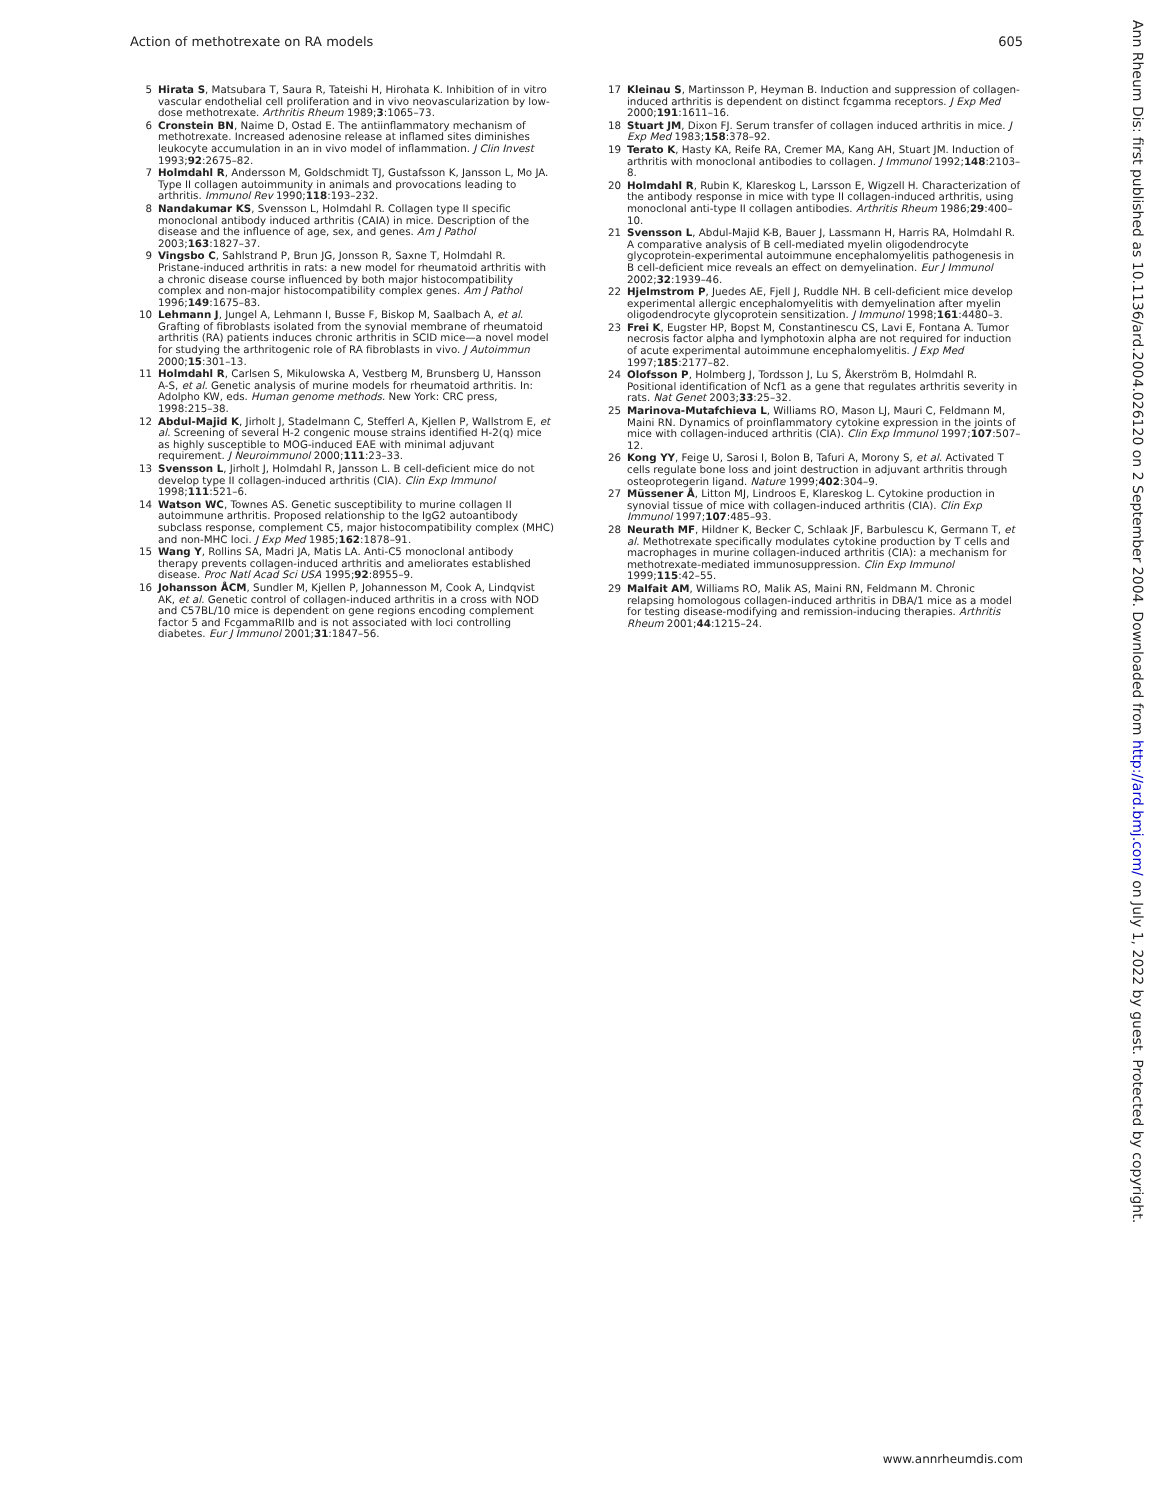Action of methotrexate on RA models 605
5 Hirata S, Matsubara T, Saura R, Tateishi H, Hirohata K. Inhibition of in vitro vascular endothelial cell proliferation and in vivo neovascularization by low-dose methotrexate. Arthritis Rheum 1989;3:1065–73.
6 Cronstein BN, Naime D, Ostad E. The antiinflammatory mechanism of methotrexate. Increased adenosine release at inflamed sites diminishes leukocyte accumulation in an in vivo model of inflammation. J Clin Invest 1993;92:2675–82.
7 Holmdahl R, Andersson M, Goldschmidt TJ, Gustafsson K, Jansson L, Mo JA. Type II collagen autoimmunity in animals and provocations leading to arthritis. Immunol Rev 1990;118:193–232.
8 Nandakumar KS, Svensson L, Holmdahl R. Collagen type II specific monoclonal antibody induced arthritis (CAIA) in mice. Description of the disease and the influence of age, sex, and genes. Am J Pathol 2003;163:1827–37.
9 Vingsbo C, Sahlstrand P, Brun JG, Jonsson R, Saxne T, Holmdahl R. Pristane-induced arthritis in rats: a new model for rheumatoid arthritis with a chronic disease course influenced by both major histocompatibility complex and non-major histocompatibility complex genes. Am J Pathol 1996;149:1675–83.
10 Lehmann J, Jungel A, Lehmann I, Busse F, Biskop M, Saalbach A, et al. Grafting of fibroblasts isolated from the synovial membrane of rheumatoid arthritis (RA) patients induces chronic arthritis in SCID mice—a novel model for studying the arthritogenic role of RA fibroblasts in vivo. J Autoimmun 2000;15:301–13.
11 Holmdahl R, Carlsen S, Mikulowska A, Vestberg M, Brunsberg U, Hansson A-S, et al. Genetic analysis of murine models for rheumatoid arthritis. In: Adolpho KW, eds. Human genome methods. New York: CRC press, 1998:215–38.
12 Abdul-Majid K, Jirholt J, Stadelmann C, Stefferl A, Kjellen P, Wallstrom E, et al. Screening of several H-2 congenic mouse strains identified H-2(q) mice as highly susceptible to MOG-induced EAE with minimal adjuvant requirement. J Neuroimmunol 2000;111:23–33.
13 Svensson L, Jirholt J, Holmdahl R, Jansson L. B cell-deficient mice do not develop type II collagen-induced arthritis (CIA). Clin Exp Immunol 1998;111:521–6.
14 Watson WC, Townes AS. Genetic susceptibility to murine collagen II autoimmune arthritis. Proposed relationship to the IgG2 autoantibody subclass response, complement C5, major histocompatibility complex (MHC) and non-MHC loci. J Exp Med 1985;162:1878–91.
15 Wang Y, Rollins SA, Madri JA, Matis LA. Anti-C5 monoclonal antibody therapy prevents collagen-induced arthritis and ameliorates established disease. Proc Natl Acad Sci USA 1995;92:8955–9.
16 Johansson ÅCM, Sundler M, Kjellen P, Johannesson M, Cook A, Lindqvist AK, et al. Genetic control of collagen-induced arthritis in a cross with NOD and C57BL/10 mice is dependent on gene regions encoding complement factor 5 and FcgammaRIIb and is not associated with loci controlling diabetes. Eur J Immunol 2001;31:1847–56.
17 Kleinau S, Martinsson P, Heyman B. Induction and suppression of collagen-induced arthritis is dependent on distinct fcgamma receptors. J Exp Med 2000;191:1611–16.
18 Stuart JM, Dixon FJ. Serum transfer of collagen induced arthritis in mice. J Exp Med 1983;158:378–92.
19 Terato K, Hasty KA, Reife RA, Cremer MA, Kang AH, Stuart JM. Induction of arthritis with monoclonal antibodies to collagen. J Immunol 1992;148:2103–8.
20 Holmdahl R, Rubin K, Klareskog L, Larsson E, Wigzell H. Characterization of the antibody response in mice with type II collagen-induced arthritis, using monoclonal anti-type II collagen antibodies. Arthritis Rheum 1986;29:400–10.
21 Svensson L, Abdul-Majid K-B, Bauer J, Lassmann H, Harris RA, Holmdahl R. A comparative analysis of B cell-mediated myelin oligodendrocyte glycoprotein-experimental autoimmune encephalomyelitis pathogenesis in B cell-deficient mice reveals an effect on demyelination. Eur J Immunol 2002;32:1939–46.
22 Hjelmstrom P, Juedes AE, Fjell J, Ruddle NH. B cell-deficient mice develop experimental allergic encephalomyelitis with demyelination after myelin oligodendrocyte glycoprotein sensitization. J Immunol 1998;161:4480–3.
23 Frei K, Eugster HP, Bopst M, Constantinescu CS, Lavi E, Fontana A. Tumor necrosis factor alpha and lymphotoxin alpha are not required for induction of acute experimental autoimmune encephalomyelitis. J Exp Med 1997;185:2177–82.
24 Olofsson P, Holmberg J, Tordsson J, Lu S, Åkerström B, Holmdahl R. Positional identification of Ncf1 as a gene that regulates arthritis severity in rats. Nat Genet 2003;33:25–32.
25 Marinova-Mutafchieva L, Williams RO, Mason LJ, Mauri C, Feldmann M, Maini RN. Dynamics of proinflammatory cytokine expression in the joints of mice with collagen-induced arthritis (CIA). Clin Exp Immunol 1997;107:507–12.
26 Kong YY, Feige U, Sarosi I, Bolon B, Tafuri A, Morony S, et al. Activated T cells regulate bone loss and joint destruction in adjuvant arthritis through osteoprotegerin ligand. Nature 1999;402:304–9.
27 Müssener Å, Litton MJ, Lindroos E, Klareskog L. Cytokine production in synovial tissue of mice with collagen-induced arthritis (CIA). Clin Exp Immunol 1997;107:485–93.
28 Neurath MF, Hildner K, Becker C, Schlaak JF, Barbulescu K, Germann T, et al. Methotrexate specifically modulates cytokine production by T cells and macrophages in murine collagen-induced arthritis (CIA): a mechanism for methotrexate-mediated immunosuppression. Clin Exp Immunol 1999;115:42–55.
29 Malfait AM, Williams RO, Malik AS, Maini RN, Feldmann M. Chronic relapsing homologous collagen-induced arthritis in DBA/1 mice as a model for testing disease-modifying and remission-inducing therapies. Arthritis Rheum 2001;44:1215–24.
Ann Rheum Dis: first published as 10.1136/ard.2004.026120 on 2 September 2004. Downloaded from http://ard.bmj.com/ on July 1, 2022 by guest. Protected by copyright.
www.annrheumdis.com